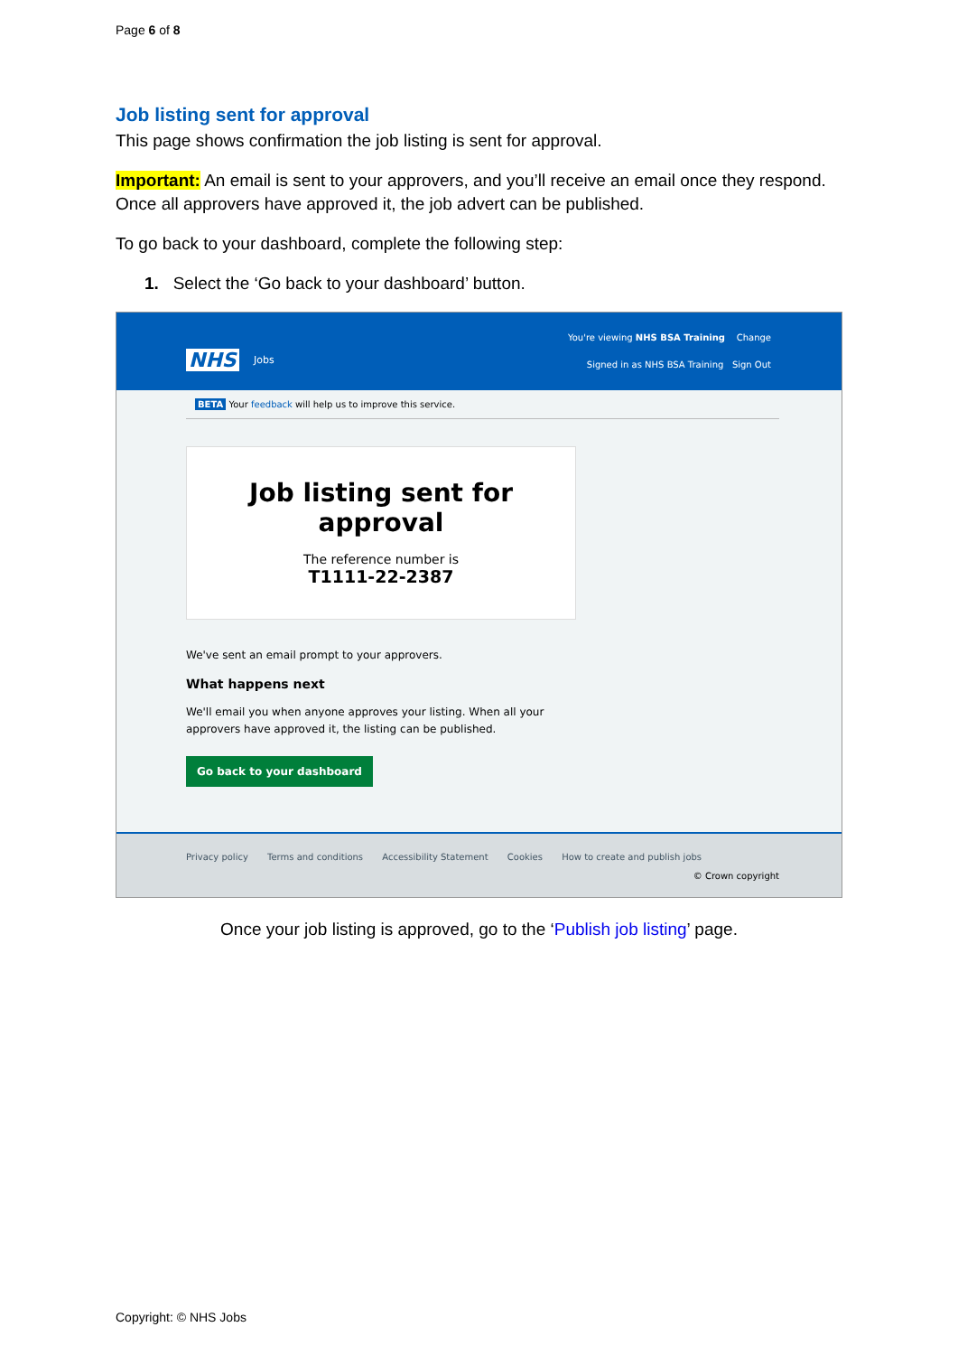Page 6 of 8
Job listing sent for approval
This page shows confirmation the job listing is sent for approval.
Important: An email is sent to your approvers, and you’ll receive an email once they respond. Once all approvers have approved it, the job advert can be published.
To go back to your dashboard, complete the following step:
1. Select the ‘Go back to your dashboard’ button.
NHS Jobs
You're viewing NHS BSA Training Change
Signed in as NHS BSA Training Sign Out
BETA Your feedback will help us to improve this service.
Job listing sent for approval
The reference number is
T1111-22-2387
We've sent an email prompt to your approvers.
What happens next
We'll email you when anyone approves your listing. When all your
approvers have approved it, the listing can be published.
Go back to your dashboard
Privacy policy Terms and conditions Accessibility Statement Cookies How to create and publish jobs
© Crown copyright
Once your job listing is approved, go to the ‘Publish job listing’ page.
Copyright: © NHS Jobs